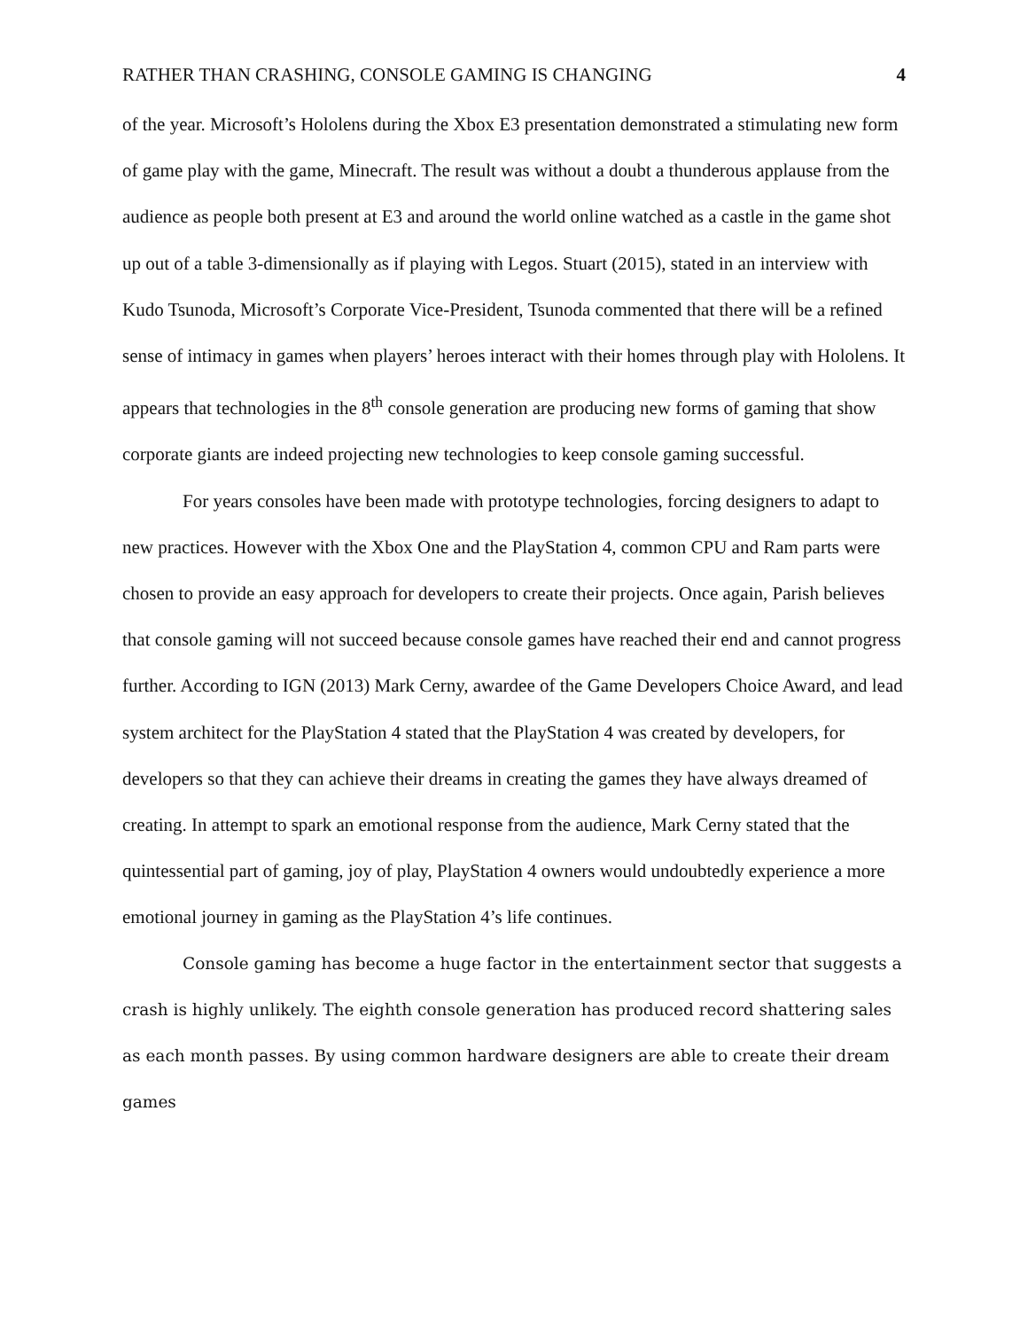RATHER THAN CRASHING, CONSOLE GAMING IS CHANGING 4
of the year. Microsoft’s Hololens during the Xbox E3 presentation demonstrated a stimulating new form of game play with the game, Minecraft. The result was without a doubt a thunderous applause from the audience as people both present at E3 and around the world online watched as a castle in the game shot up out of a table 3-dimensionally as if playing with Legos. Stuart (2015), stated in an interview with Kudo Tsunoda, Microsoft’s Corporate Vice-President, Tsunoda commented that there will be a refined sense of intimacy in games when players’ heroes interact with their homes through play with Hololens. It appears that technologies in the 8<sup>th</sup> console generation are producing new forms of gaming that show corporate giants are indeed projecting new technologies to keep console gaming successful.
For years consoles have been made with prototype technologies, forcing designers to adapt to new practices. However with the Xbox One and the PlayStation 4, common CPU and Ram parts were chosen to provide an easy approach for developers to create their projects. Once again, Parish believes that console gaming will not succeed because console games have reached their end and cannot progress further. According to IGN (2013) Mark Cerny, awardee of the Game Developers Choice Award, and lead system architect for the PlayStation 4 stated that the PlayStation 4 was created by developers, for developers so that they can achieve their dreams in creating the games they have always dreamed of creating. In attempt to spark an emotional response from the audience, Mark Cerny stated that the quintessential part of gaming, joy of play, PlayStation 4 owners would undoubtedly experience a more emotional journey in gaming as the PlayStation 4’s life continues.
Console gaming has become a huge factor in the entertainment sector that suggests a crash is highly unlikely. The eighth console generation has produced record shattering sales as each month passes. By using common hardware designers are able to create their dream games